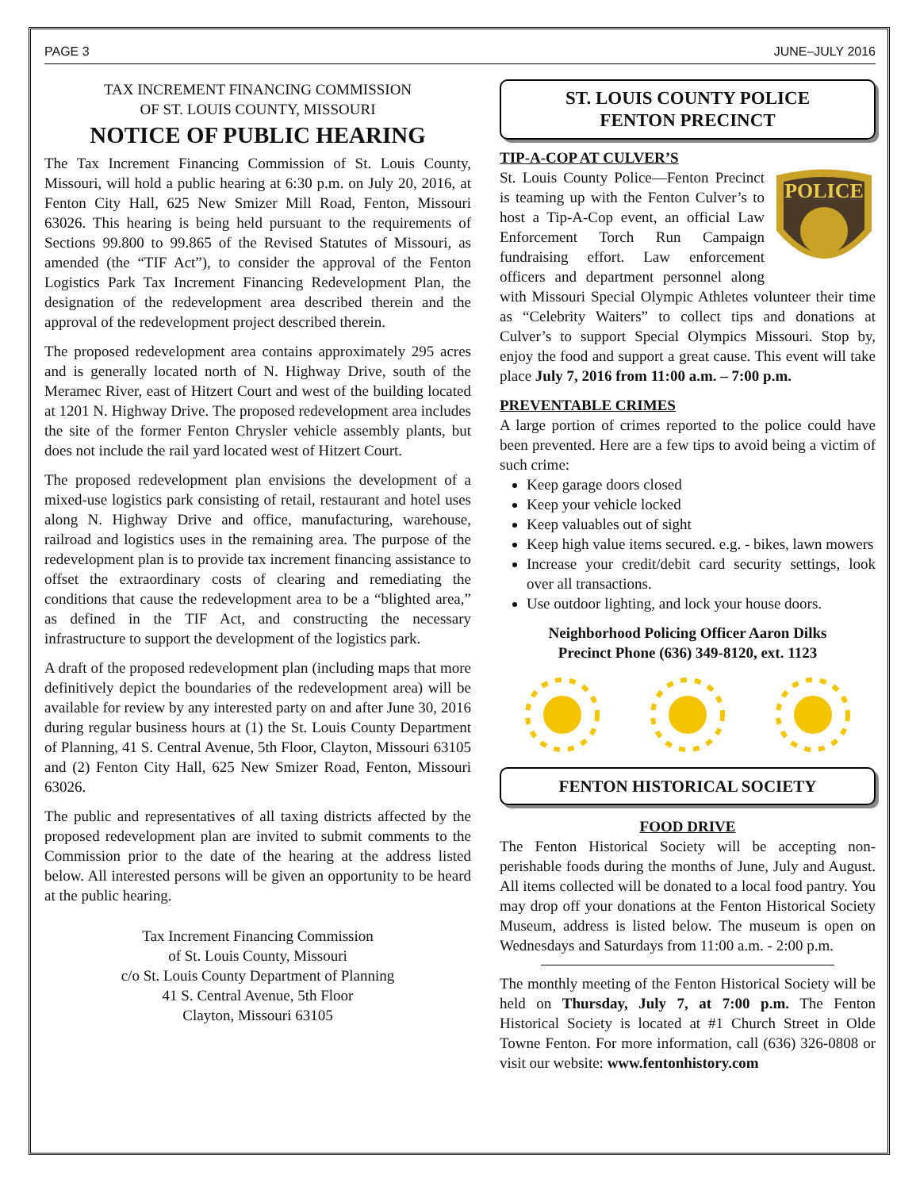PAGE 3 JUNE–JULY 2016
TAX INCREMENT FINANCING COMMISSION
OF ST. LOUIS COUNTY, MISSOURI
NOTICE OF PUBLIC HEARING
The Tax Increment Financing Commission of St. Louis County, Missouri, will hold a public hearing at 6:30 p.m. on July 20, 2016, at Fenton City Hall, 625 New Smizer Mill Road, Fenton, Missouri 63026. This hearing is being held pursuant to the requirements of Sections 99.800 to 99.865 of the Revised Statutes of Missouri, as amended (the “TIF Act”), to consider the approval of the Fenton Logistics Park Tax Increment Financing Redevelopment Plan, the designation of the redevelopment area described therein and the approval of the redevelopment project described therein.
The proposed redevelopment area contains approximately 295 acres and is generally located north of N. Highway Drive, south of the Meramec River, east of Hitzert Court and west of the building located at 1201 N. Highway Drive. The proposed redevelopment area includes the site of the former Fenton Chrysler vehicle assembly plants, but does not include the rail yard located west of Hitzert Court.
The proposed redevelopment plan envisions the development of a mixed-use logistics park consisting of retail, restaurant and hotel uses along N. Highway Drive and office, manufacturing, warehouse, railroad and logistics uses in the remaining area. The purpose of the redevelopment plan is to provide tax increment financing assistance to offset the extraordinary costs of clearing and remediating the conditions that cause the redevelopment area to be a “blighted area,” as defined in the TIF Act, and constructing the necessary infrastructure to support the development of the logistics park.
A draft of the proposed redevelopment plan (including maps that more definitively depict the boundaries of the redevelopment area) will be available for review by any interested party on and after June 30, 2016 during regular business hours at (1) the St. Louis County Department of Planning, 41 S. Central Avenue, 5th Floor, Clayton, Missouri 63105 and (2) Fenton City Hall, 625 New Smizer Road, Fenton, Missouri 63026.
The public and representatives of all taxing districts affected by the proposed redevelopment plan are invited to submit comments to the Commission prior to the date of the hearing at the address listed below. All interested persons will be given an opportunity to be heard at the public hearing.
Tax Increment Financing Commission
of St. Louis County, Missouri
c/o St. Louis County Department of Planning
41 S. Central Avenue, 5th Floor
Clayton, Missouri 63105
ST. LOUIS COUNTY POLICE
FENTON PRECINCT
TIP-A-COP AT CULVER’S
POLICE
St. Louis County Police—Fenton Precinct is teaming up with the Fenton Culver’s to host a Tip-A-Cop event, an official Law Enforcement Torch Run Campaign fundraising effort. Law enforcement officers and department personnel along with Missouri Special Olympic Athletes volunteer their time as “Celebrity Waiters” to collect tips and donations at Culver’s to support Special Olympics Missouri. Stop by, enjoy the food and support a great cause. This event will take place July 7, 2016 from 11:00 a.m. – 7:00 p.m.
PREVENTABLE CRIMES
A large portion of crimes reported to the police could have been prevented. Here are a few tips to avoid being a victim of such crime:
Keep garage doors closed
Keep your vehicle locked
Keep valuables out of sight
Keep high value items secured. e.g. - bikes, lawn mowers
Increase your credit/debit card security settings, look over all transactions.
Use outdoor lighting, and lock your house doors.
Neighborhood Policing Officer Aaron Dilks
Precinct Phone (636) 349-8120, ext. 1123
FENTON HISTORICAL SOCIETY
FOOD DRIVE
The Fenton Historical Society will be accepting non-perishable foods during the months of June, July and August. All items collected will be donated to a local food pantry. You may drop off your donations at the Fenton Historical Society Museum, address is listed below. The museum is open on Wednesdays and Saturdays from 11:00 a.m. - 2:00 p.m.
The monthly meeting of the Fenton Historical Society will be held on Thursday, July 7, at 7:00 p.m. The Fenton Historical Society is located at #1 Church Street in Olde Towne Fenton. For more information, call (636) 326-0808 or visit our website: www.fentonhistory.com